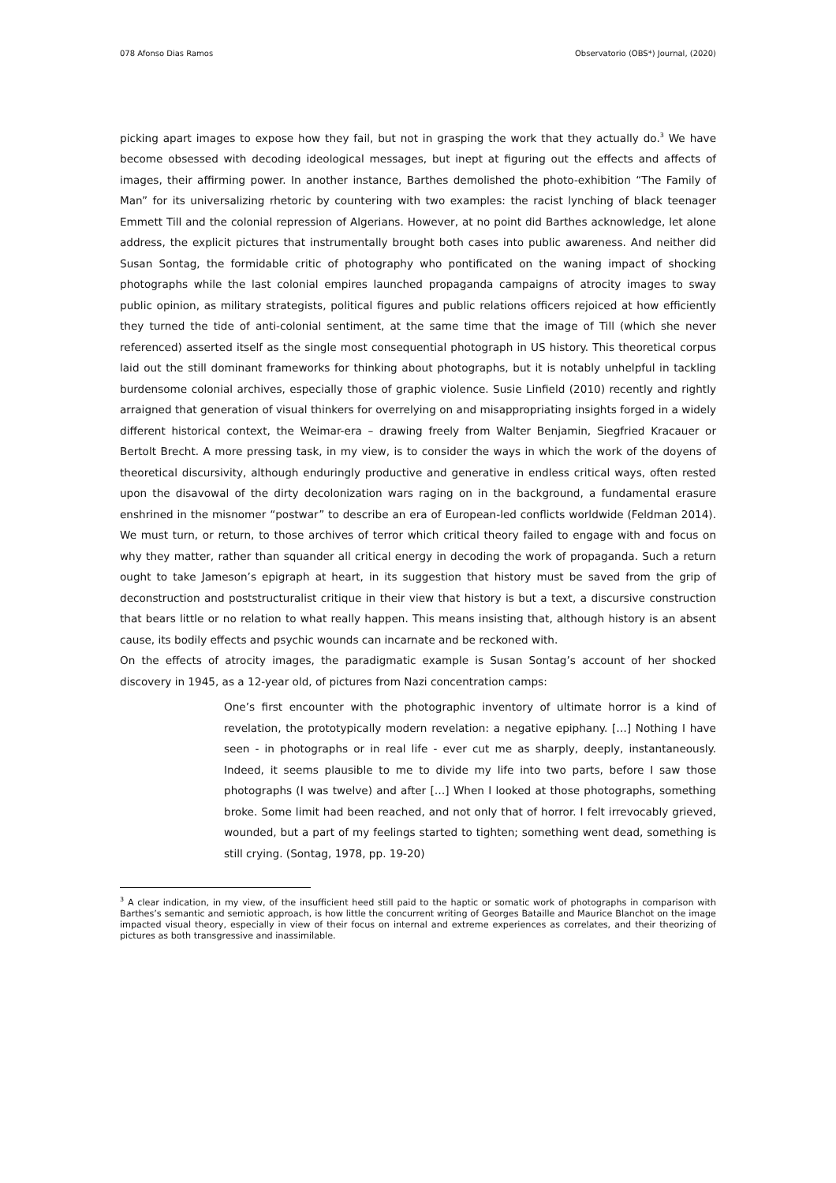078 Afonso Dias Ramos Observatorio (OBS*) Journal, (2020)
picking apart images to expose how they fail, but not in grasping the work that they actually do.<sup>3</sup> We have become obsessed with decoding ideological messages, but inept at figuring out the effects and affects of images, their affirming power. In another instance, Barthes demolished the photo-exhibition “The Family of Man” for its universalizing rhetoric by countering with two examples: the racist lynching of black teenager Emmett Till and the colonial repression of Algerians. However, at no point did Barthes acknowledge, let alone address, the explicit pictures that instrumentally brought both cases into public awareness. And neither did Susan Sontag, the formidable critic of photography who pontificated on the waning impact of shocking photographs while the last colonial empires launched propaganda campaigns of atrocity images to sway public opinion, as military strategists, political figures and public relations officers rejoiced at how efficiently they turned the tide of anti-colonial sentiment, at the same time that the image of Till (which she never referenced) asserted itself as the single most consequential photograph in US history. This theoretical corpus laid out the still dominant frameworks for thinking about photographs, but it is notably unhelpful in tackling burdensome colonial archives, especially those of graphic violence. Susie Linfield (2010) recently and rightly arraigned that generation of visual thinkers for overrelying on and misappropriating insights forged in a widely different historical context, the Weimar-era – drawing freely from Walter Benjamin, Siegfried Kracauer or Bertolt Brecht. A more pressing task, in my view, is to consider the ways in which the work of the doyens of theoretical discursivity, although enduringly productive and generative in endless critical ways, often rested upon the disavowal of the dirty decolonization wars raging on in the background, a fundamental erasure enshrined in the misnomer “postwar” to describe an era of European-led conflicts worldwide (Feldman 2014). We must turn, or return, to those archives of terror which critical theory failed to engage with and focus on why they matter, rather than squander all critical energy in decoding the work of propaganda. Such a return ought to take Jameson’s epigraph at heart, in its suggestion that history must be saved from the grip of deconstruction and poststructuralist critique in their view that history is but a text, a discursive construction that bears little or no relation to what really happen. This means insisting that, although history is an absent cause, its bodily effects and psychic wounds can incarnate and be reckoned with.
On the effects of atrocity images, the paradigmatic example is Susan Sontag’s account of her shocked discovery in 1945, as a 12-year old, of pictures from Nazi concentration camps:
One’s first encounter with the photographic inventory of ultimate horror is a kind of revelation, the prototypically modern revelation: a negative epiphany. […] Nothing I have seen - in photographs or in real life - ever cut me as sharply, deeply, instantaneously. Indeed, it seems plausible to me to divide my life into two parts, before I saw those photographs (I was twelve) and after […] When I looked at those photographs, something broke. Some limit had been reached, and not only that of horror. I felt irrevocably grieved, wounded, but a part of my feelings started to tighten; something went dead, something is still crying. (Sontag, 1978, pp. 19-20)
<sup>3</sup> A clear indication, in my view, of the insufficient heed still paid to the haptic or somatic work of photographs in comparison with Barthes’s semantic and semiotic approach, is how little the concurrent writing of Georges Bataille and Maurice Blanchot on the image impacted visual theory, especially in view of their focus on internal and extreme experiences as correlates, and their theorizing of pictures as both transgressive and inassimilable.